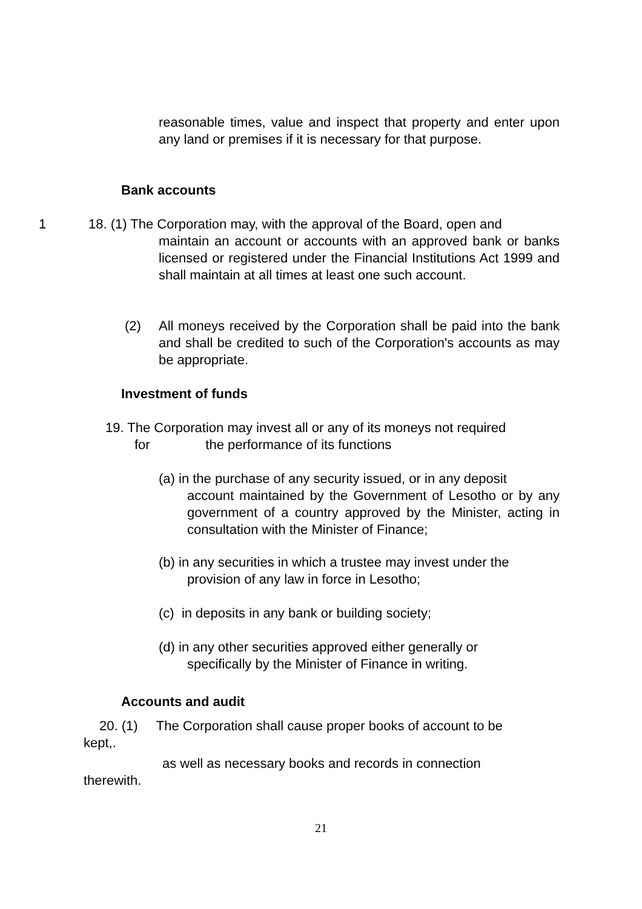reasonable times, value and inspect that property and enter upon any land or premises if it is necessary for that purpose.
Bank accounts
1
18. (1) The Corporation may, with the approval of the Board, open and
maintain an account or accounts with an approved bank or banks licensed or registered under the Financial Institutions Act 1999 and shall maintain at all times at least one such account.
(2)
All moneys received by the Corporation shall be paid into the bank and shall be credited to such of the Corporation's accounts as may be appropriate.
Investment of funds
19. The Corporation may invest all or any of its moneys not required
for the performance of its functions
(a) in the purchase of any security issued, or in any deposit
account maintained by the Government of Lesotho or by any government of a country approved by the Minister, acting in consultation with the Minister of Finance;
(b) in any securities in which a trustee may invest under the
provision of any law in force in Lesotho;
(c) in deposits in any bank or building society;
(d) in any other securities approved either generally or
specifically by the Minister of Finance in writing.
Accounts and audit
20. (1) The Corporation shall cause proper books of account to be
kept,.
as well as necessary books and records in connection
therewith.
21